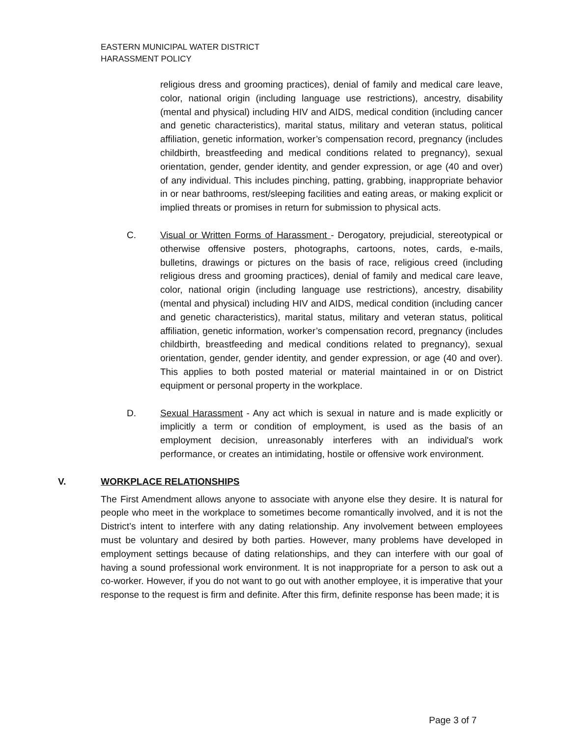EASTERN MUNICIPAL WATER DISTRICT
HARASSMENT POLICY
religious dress and grooming practices), denial of family and medical care leave, color, national origin (including language use restrictions), ancestry, disability (mental and physical) including HIV and AIDS, medical condition (including cancer and genetic characteristics), marital status, military and veteran status, political affiliation, genetic information, worker’s compensation record, pregnancy (includes childbirth, breastfeeding and medical conditions related to pregnancy), sexual orientation, gender, gender identity, and gender expression, or age (40 and over) of any individual. This includes pinching, patting, grabbing, inappropriate behavior in or near bathrooms, rest/sleeping facilities and eating areas, or making explicit or implied threats or promises in return for submission to physical acts.
C. Visual or Written Forms of Harassment - Derogatory, prejudicial, stereotypical or otherwise offensive posters, photographs, cartoons, notes, cards, e-mails, bulletins, drawings or pictures on the basis of race, religious creed (including religious dress and grooming practices), denial of family and medical care leave, color, national origin (including language use restrictions), ancestry, disability (mental and physical) including HIV and AIDS, medical condition (including cancer and genetic characteristics), marital status, military and veteran status, political affiliation, genetic information, worker’s compensation record, pregnancy (includes childbirth, breastfeeding and medical conditions related to pregnancy), sexual orientation, gender, gender identity, and gender expression, or age (40 and over). This applies to both posted material or material maintained in or on District equipment or personal property in the workplace.
D. Sexual Harassment - Any act which is sexual in nature and is made explicitly or implicitly a term or condition of employment, is used as the basis of an employment decision, unreasonably interferes with an individual's work performance, or creates an intimidating, hostile or offensive work environment.
V. WORKPLACE RELATIONSHIPS
The First Amendment allows anyone to associate with anyone else they desire. It is natural for people who meet in the workplace to sometimes become romantically involved, and it is not the District’s intent to interfere with any dating relationship. Any involvement between employees must be voluntary and desired by both parties. However, many problems have developed in employment settings because of dating relationships, and they can interfere with our goal of having a sound professional work environment. It is not inappropriate for a person to ask out a co-worker. However, if you do not want to go out with another employee, it is imperative that your response to the request is firm and definite. After this firm, definite response has been made; it is
Page 3 of 7